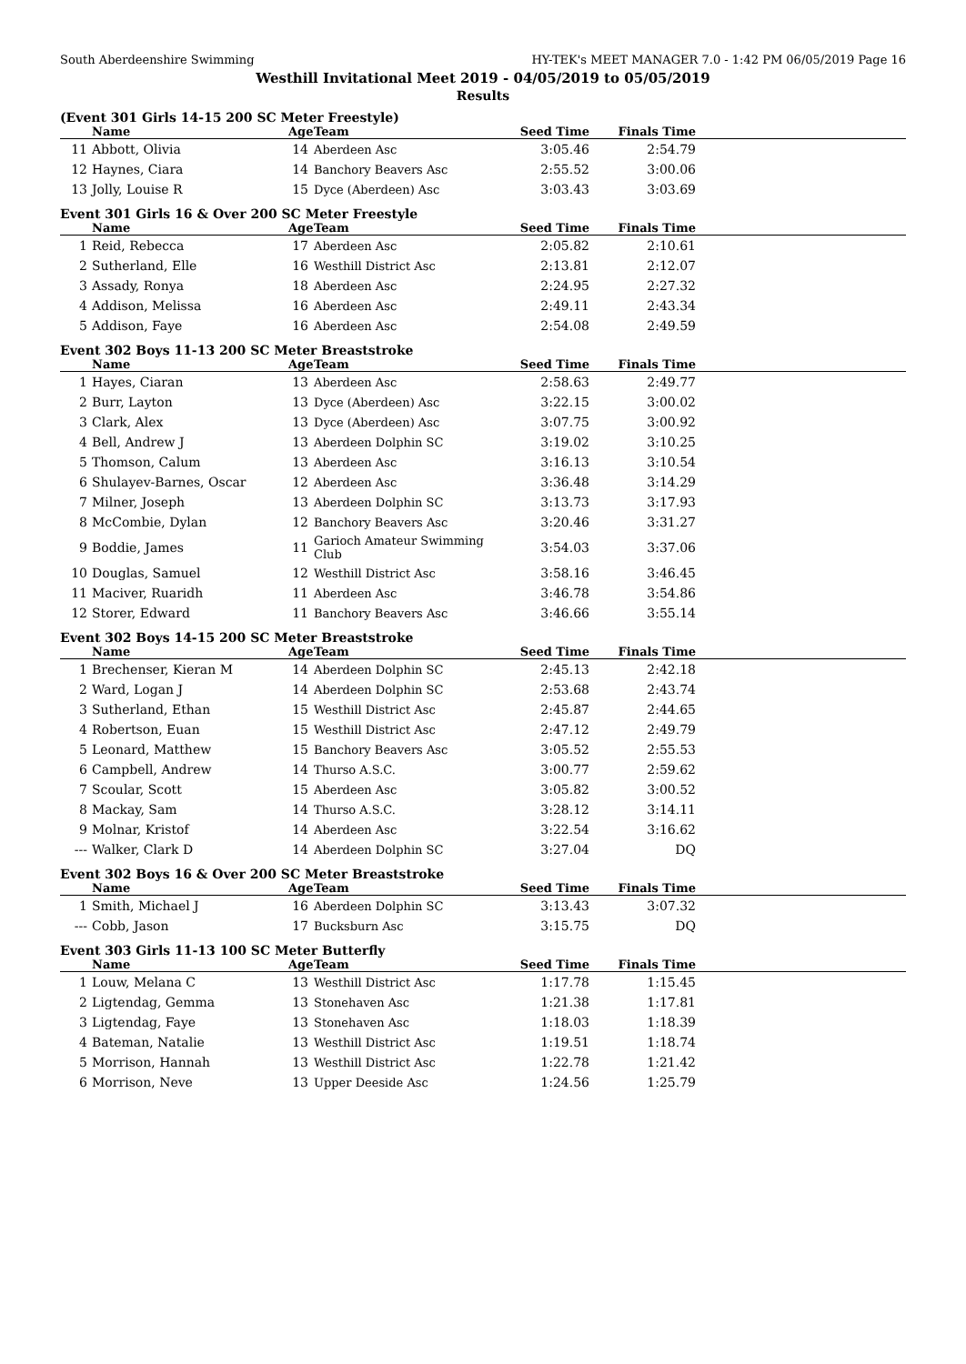South Aberdeenshire Swimming HY-TEK's MEET MANAGER 7.0 - 1:42 PM 06/05/2019 Page 16
Westhill Invitational Meet 2019 - 04/05/2019 to 05/05/2019
Results
(Event 301 Girls 14-15 200 SC Meter Freestyle)
| | Name | Age | Team | Seed Time | Finals Time | |
| --- | --- | --- | --- | --- | --- | --- |
| 11 | Abbott, Olivia | 14 | Aberdeen Asc | 3:05.46 | 2:54.79 | |
| 12 | Haynes, Ciara | 14 | Banchory Beavers Asc | 2:55.52 | 3:00.06 | |
| 13 | Jolly, Louise R | 15 | Dyce (Aberdeen) Asc | 3:03.43 | 3:03.69 | |
Event 301 Girls 16 & Over 200 SC Meter Freestyle
| | Name | Age | Team | Seed Time | Finals Time | |
| --- | --- | --- | --- | --- | --- | --- |
| 1 | Reid, Rebecca | 17 | Aberdeen Asc | 2:05.82 | 2:10.61 | |
| 2 | Sutherland, Elle | 16 | Westhill District Asc | 2:13.81 | 2:12.07 | |
| 3 | Assady, Ronya | 18 | Aberdeen Asc | 2:24.95 | 2:27.32 | |
| 4 | Addison, Melissa | 16 | Aberdeen Asc | 2:49.11 | 2:43.34 | |
| 5 | Addison, Faye | 16 | Aberdeen Asc | 2:54.08 | 2:49.59 | |
Event 302 Boys 11-13 200 SC Meter Breaststroke
| | Name | Age | Team | Seed Time | Finals Time | |
| --- | --- | --- | --- | --- | --- | --- |
| 1 | Hayes, Ciaran | 13 | Aberdeen Asc | 2:58.63 | 2:49.77 | |
| 2 | Burr, Layton | 13 | Dyce (Aberdeen) Asc | 3:22.15 | 3:00.02 | |
| 3 | Clark, Alex | 13 | Dyce (Aberdeen) Asc | 3:07.75 | 3:00.92 | |
| 4 | Bell, Andrew J | 13 | Aberdeen Dolphin SC | 3:19.02 | 3:10.25 | |
| 5 | Thomson, Calum | 13 | Aberdeen Asc | 3:16.13 | 3:10.54 | |
| 6 | Shulayev-Barnes, Oscar | 12 | Aberdeen Asc | 3:36.48 | 3:14.29 | |
| 7 | Milner, Joseph | 13 | Aberdeen Dolphin SC | 3:13.73 | 3:17.93 | |
| 8 | McCombie, Dylan | 12 | Banchory Beavers Asc | 3:20.46 | 3:31.27 | |
| 9 | Boddie, James | 11 | Garioch Amateur Swimming Club | 3:54.03 | 3:37.06 | |
| 10 | Douglas, Samuel | 12 | Westhill District Asc | 3:58.16 | 3:46.45 | |
| 11 | Maciver, Ruaridh | 11 | Aberdeen Asc | 3:46.78 | 3:54.86 | |
| 12 | Storer, Edward | 11 | Banchory Beavers Asc | 3:46.66 | 3:55.14 | |
Event 302 Boys 14-15 200 SC Meter Breaststroke
| | Name | Age | Team | Seed Time | Finals Time | |
| --- | --- | --- | --- | --- | --- | --- |
| 1 | Brechenser, Kieran M | 14 | Aberdeen Dolphin SC | 2:45.13 | 2:42.18 | |
| 2 | Ward, Logan J | 14 | Aberdeen Dolphin SC | 2:53.68 | 2:43.74 | |
| 3 | Sutherland, Ethan | 15 | Westhill District Asc | 2:45.87 | 2:44.65 | |
| 4 | Robertson, Euan | 15 | Westhill District Asc | 2:47.12 | 2:49.79 | |
| 5 | Leonard, Matthew | 15 | Banchory Beavers Asc | 3:05.52 | 2:55.53 | |
| 6 | Campbell, Andrew | 14 | Thurso A.S.C. | 3:00.77 | 2:59.62 | |
| 7 | Scoular, Scott | 15 | Aberdeen Asc | 3:05.82 | 3:00.52 | |
| 8 | Mackay, Sam | 14 | Thurso A.S.C. | 3:28.12 | 3:14.11 | |
| 9 | Molnar, Kristof | 14 | Aberdeen Asc | 3:22.54 | 3:16.62 | |
| --- | Walker, Clark D | 14 | Aberdeen Dolphin SC | 3:27.04 | DQ | |
Event 302 Boys 16 & Over 200 SC Meter Breaststroke
| | Name | Age | Team | Seed Time | Finals Time | |
| --- | --- | --- | --- | --- | --- | --- |
| 1 | Smith, Michael J | 16 | Aberdeen Dolphin SC | 3:13.43 | 3:07.32 | |
| --- | Cobb, Jason | 17 | Bucksburn Asc | 3:15.75 | DQ | |
Event 303 Girls 11-13 100 SC Meter Butterfly
| | Name | Age | Team | Seed Time | Finals Time | |
| --- | --- | --- | --- | --- | --- | --- |
| 1 | Louw, Melana C | 13 | Westhill District Asc | 1:17.78 | 1:15.45 | |
| 2 | Ligtendag, Gemma | 13 | Stonehaven Asc | 1:21.38 | 1:17.81 | |
| 3 | Ligtendag, Faye | 13 | Stonehaven Asc | 1:18.03 | 1:18.39 | |
| 4 | Bateman, Natalie | 13 | Westhill District Asc | 1:19.51 | 1:18.74 | |
| 5 | Morrison, Hannah | 13 | Westhill District Asc | 1:22.78 | 1:21.42 | |
| 6 | Morrison, Neve | 13 | Upper Deeside Asc | 1:24.56 | 1:25.79 | |